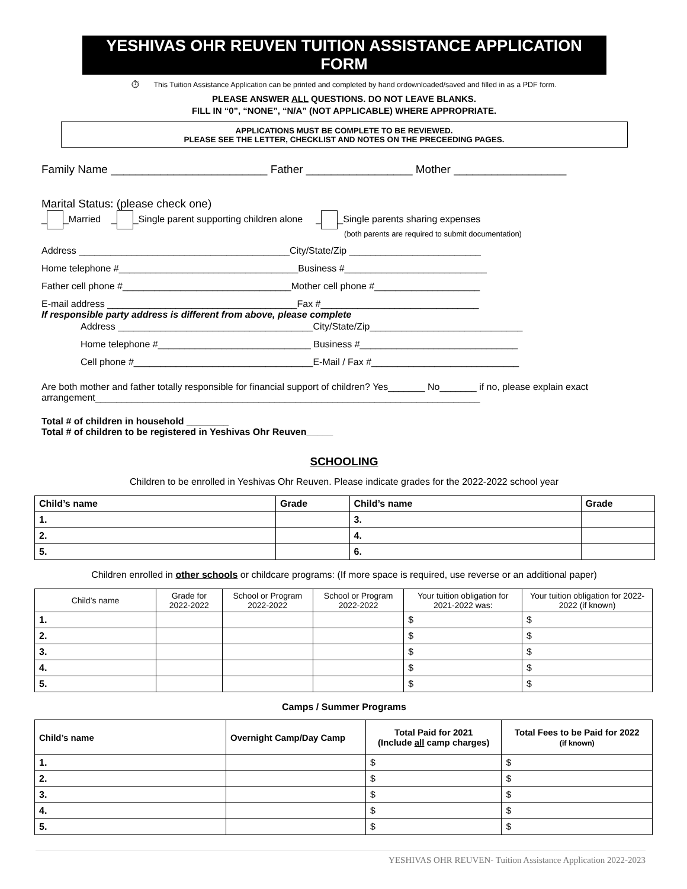YESHIVAS OHR REUVEN TUITION ASSISTANCE APPLICATION FORM
⏱ This Tuition Assistance Application can be printed and completed by hand ordownloaded/saved and filled in as a PDF form.
PLEASE ANSWER ALL QUESTIONS. DO NOT LEAVE BLANKS.
FILL IN “0”, “NONE”, “N/A” (NOT APPLICABLE) WHERE APPROPRIATE.
APPLICATIONS MUST BE COMPLETE TO BE REVIEWED.
PLEASE SEE THE LETTER, CHECKLIST AND NOTES ON THE PRECEEDING PAGES.
Family Name _________________________ Father _________________ Mother __________________
Marital Status: (please check one)
_ _Married _ _Single parent supporting children alone _ _Single parents sharing expenses
(both parents are required to submit documentation)
Address ________________________________________City/State/Zip _________________________
Home telephone #__________________________________Business #___________________________
Father cell phone #________________________________Mother cell phone #____________________
E-mail address ____________________________________Fax #______________________________
If responsible party address is different from above, please complete
Address _____________________________________City/State/Zip_____________________________
Home telephone #_____________________________ Business #______________________________
Cell phone #__________________________________E-Mail / Fax #____________________________
Are both mother and father totally responsible for financial support of children? Yes_______ No_______ if no, please explain exact arrangement_________________________________________________________________________
Total # of children in household ________
Total # of children to be registered in Yeshivas Ohr Reuven_____
SCHOOLING
Children to be enrolled in Yeshivas Ohr Reuven. Please indicate grades for the 2022-2022 school year
| Child’s name | Grade | Child’s name | Grade |
| --- | --- | --- | --- |
| 1. | | 3. | |
| 2. | | 4. | |
| 5. | | 6. | |
Children enrolled in other schools or childcare programs: (If more space is required, use reverse or an additional paper)
| Child’s name | Grade for 2022-2022 | School or Program 2022-2022 | School or Program 2022-2022 | Your tuition obligation for 2021-2022 was: | Your tuition obligation for 2022-2022 (if known) |
| --- | --- | --- | --- | --- | --- |
| 1. | | | | $ | $ |
| 2. | | | | $ | $ |
| 3. | | | | $ | $ |
| 4. | | | | $ | $ |
| 5. | | | | $ | $ |
Camps / Summer Programs
| Child’s name | Overnight Camp/Day Camp | Total Paid for 2021 (Include all camp charges) | Total Fees to be Paid for 2022 (if known) |
| --- | --- | --- | --- |
| 1. | | $ | $ |
| 2. | | $ | $ |
| 3. | | $ | $ |
| 4. | | $ | $ |
| 5. | | $ | $ |
YESHIVAS OHR REUVEN- Tuition Assistance Application 2022-2023